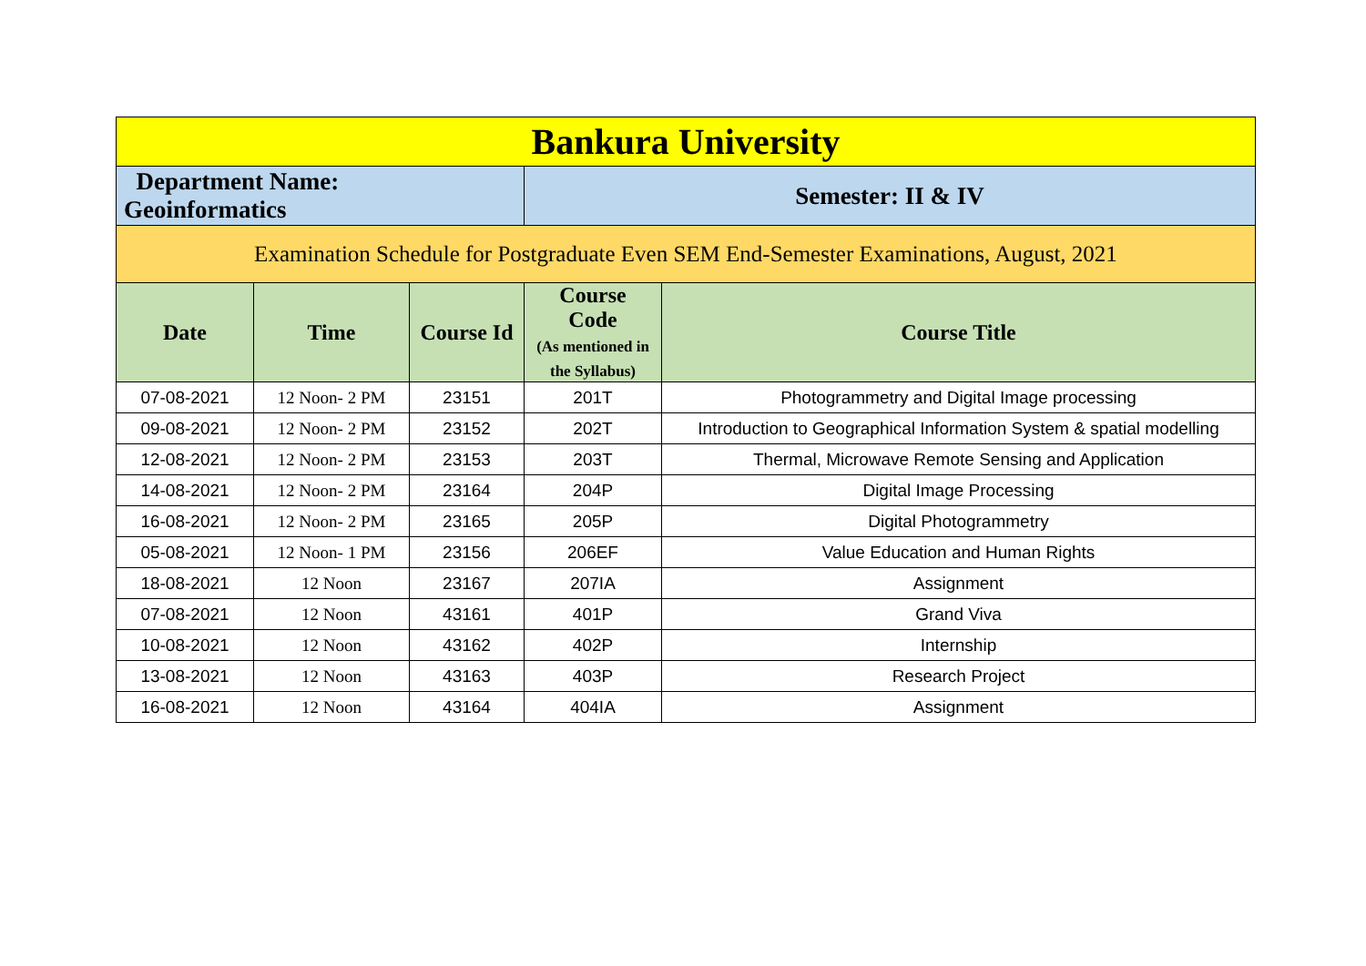| Bankura University | | | | |
| Department Name: Geoinformatics | | | Semester: II & IV | |
| Examination Schedule for Postgraduate Even SEM End-Semester Examinations, August, 2021 | | | | |
| Date | Time | Course Id | Course Code (As mentioned in the Syllabus) | Course Title |
| 07-08-2021 | 12 Noon- 2 PM | 23151 | 201T | Photogrammetry and Digital Image processing |
| 09-08-2021 | 12 Noon- 2 PM | 23152 | 202T | Introduction to Geographical Information System & spatial modelling |
| 12-08-2021 | 12 Noon- 2 PM | 23153 | 203T | Thermal, Microwave Remote Sensing and Application |
| 14-08-2021 | 12 Noon- 2 PM | 23164 | 204P | Digital Image Processing |
| 16-08-2021 | 12 Noon- 2 PM | 23165 | 205P | Digital Photogrammetry |
| 05-08-2021 | 12 Noon- 1 PM | 23156 | 206EF | Value Education and Human Rights |
| 18-08-2021 | 12 Noon | 23167 | 207IA | Assignment |
| 07-08-2021 | 12 Noon | 43161 | 401P | Grand Viva |
| 10-08-2021 | 12 Noon | 43162 | 402P | Internship |
| 13-08-2021 | 12 Noon | 43163 | 403P | Research Project |
| 16-08-2021 | 12 Noon | 43164 | 404IA | Assignment |